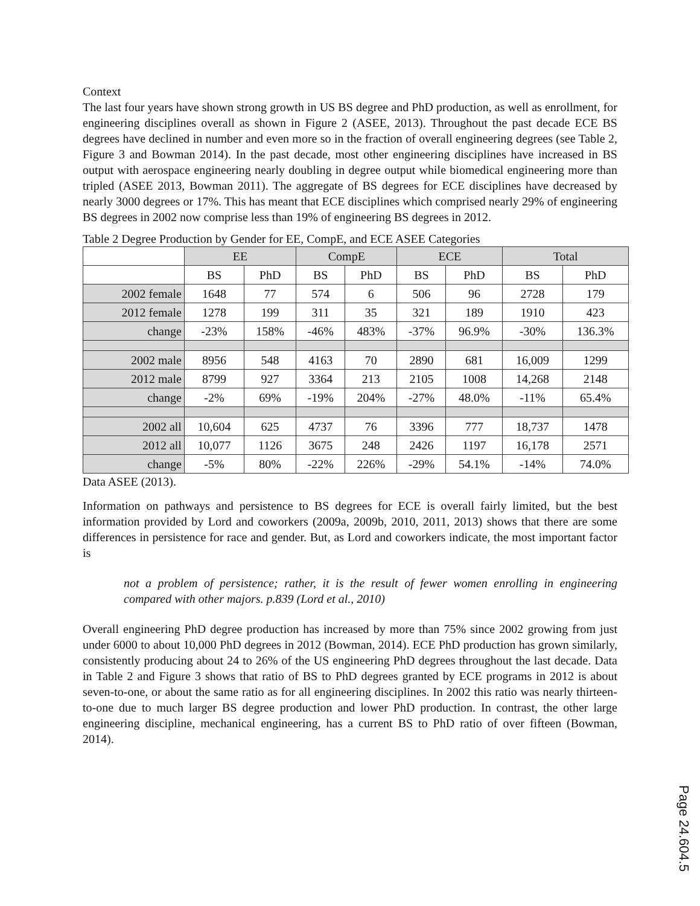Context
The last four years have shown strong growth in US BS degree and PhD production, as well as enrollment, for engineering disciplines overall as shown in Figure 2 (ASEE, 2013). Throughout the past decade ECE BS degrees have declined in number and even more so in the fraction of overall engineering degrees (see Table 2, Figure 3 and Bowman 2014). In the past decade, most other engineering disciplines have increased in BS output with aerospace engineering nearly doubling in degree output while biomedical engineering more than tripled (ASEE 2013, Bowman 2011). The aggregate of BS degrees for ECE disciplines have decreased by nearly 3000 degrees or 17%. This has meant that ECE disciplines which comprised nearly 29% of engineering BS degrees in 2002 now comprise less than 19% of engineering BS degrees in 2012.
Table 2 Degree Production by Gender for EE, CompE, and ECE ASEE Categories
| | EE | | CompE | | ECE | | Total | |
| --- | --- | --- | --- | --- | --- | --- | --- | --- |
| | BS | PhD | BS | PhD | BS | PhD | BS | PhD |
| 2002 female | 1648 | 77 | 574 | 6 | 506 | 96 | 2728 | 179 |
| 2012 female | 1278 | 199 | 311 | 35 | 321 | 189 | 1910 | 423 |
| change | -23% | 158% | -46% | 483% | -37% | 96.9% | -30% | 136.3% |
| 2002 male | 8956 | 548 | 4163 | 70 | 2890 | 681 | 16,009 | 1299 |
| 2012 male | 8799 | 927 | 3364 | 213 | 2105 | 1008 | 14,268 | 2148 |
| change | -2% | 69% | -19% | 204% | -27% | 48.0% | -11% | 65.4% |
| 2002 all | 10,604 | 625 | 4737 | 76 | 3396 | 777 | 18,737 | 1478 |
| 2012 all | 10,077 | 1126 | 3675 | 248 | 2426 | 1197 | 16,178 | 2571 |
| change | -5% | 80% | -22% | 226% | -29% | 54.1% | -14% | 74.0% |
Data ASEE (2013).
Information on pathways and persistence to BS degrees for ECE is overall fairly limited, but the best information provided by Lord and coworkers (2009a, 2009b, 2010, 2011, 2013) shows that there are some differences in persistence for race and gender. But, as Lord and coworkers indicate, the most important factor is
not a problem of persistence; rather, it is the result of fewer women enrolling in engineering compared with other majors. p.839 (Lord et al., 2010)
Overall engineering PhD degree production has increased by more than 75% since 2002 growing from just under 6000 to about 10,000 PhD degrees in 2012 (Bowman, 2014). ECE PhD production has grown similarly, consistently producing about 24 to 26% of the US engineering PhD degrees throughout the last decade. Data in Table 2 and Figure 3 shows that ratio of BS to PhD degrees granted by ECE programs in 2012 is about seven-to-one, or about the same ratio as for all engineering disciplines. In 2002 this ratio was nearly thirteen-to-one due to much larger BS degree production and lower PhD production. In contrast, the other large engineering discipline, mechanical engineering, has a current BS to PhD ratio of over fifteen (Bowman, 2014).
Page 24.604.5